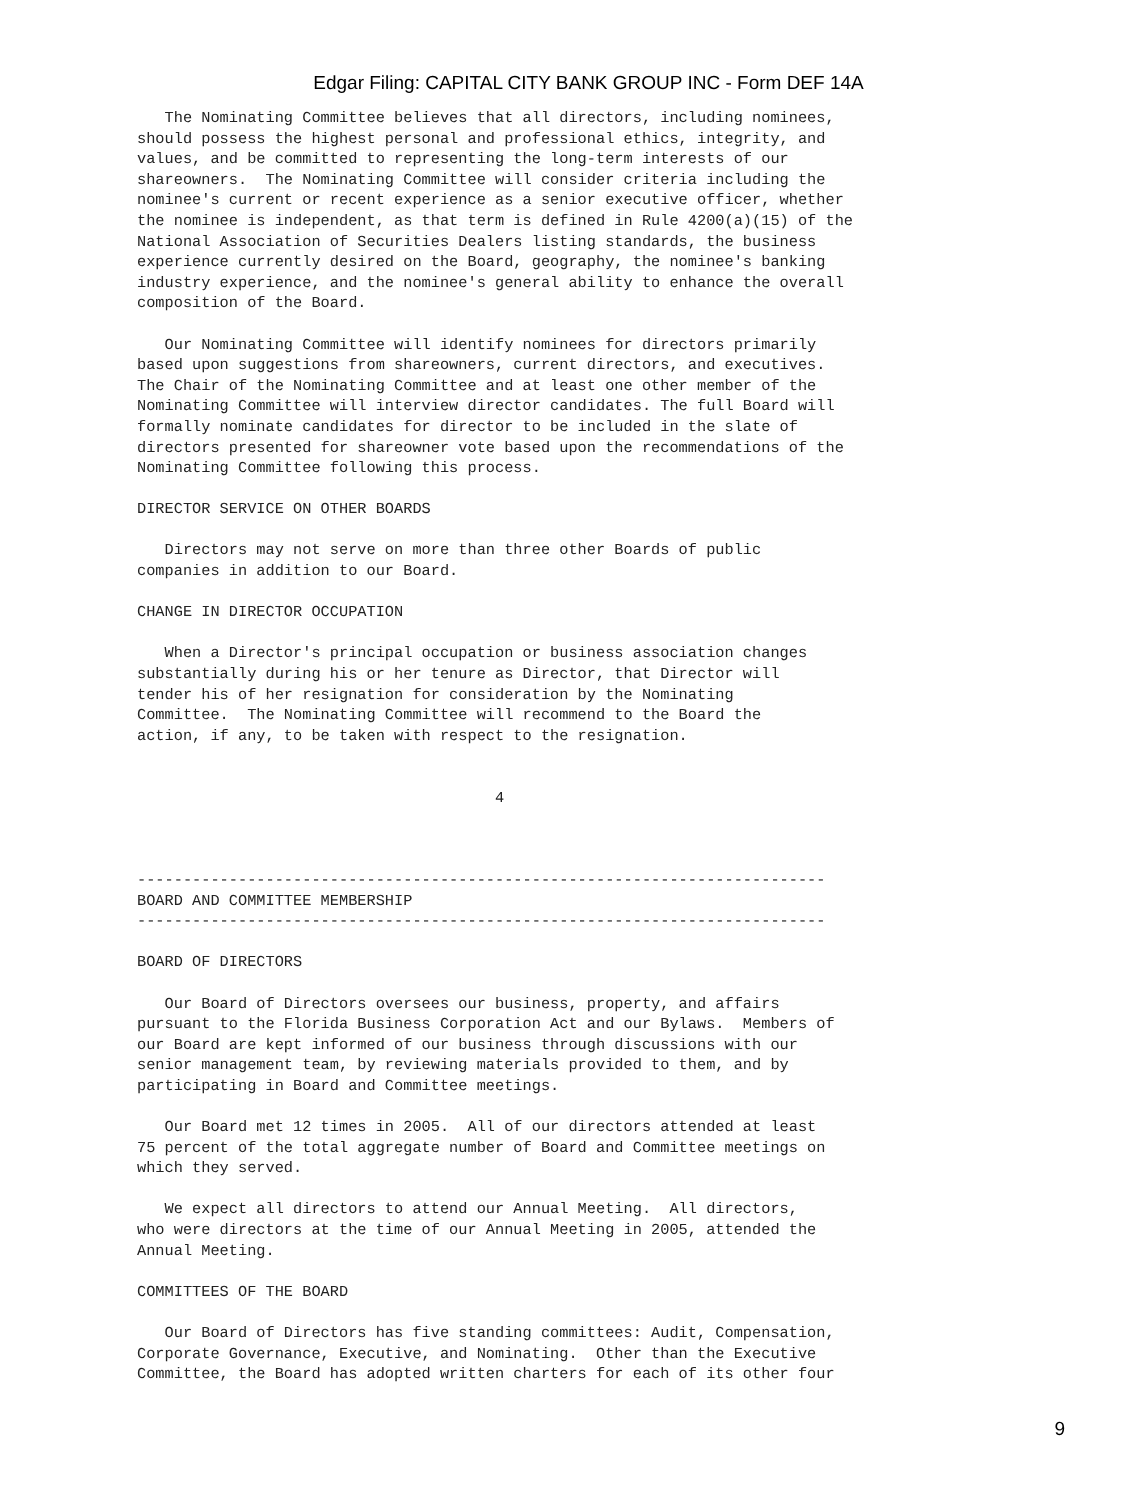Edgar Filing: CAPITAL CITY BANK GROUP INC - Form DEF 14A
   The Nominating Committee believes that all directors, including nominees,
should possess the highest personal and professional ethics, integrity, and
values, and be committed to representing the long-term interests of our
shareowners.  The Nominating Committee will consider criteria including the
nominee's current or recent experience as a senior executive officer, whether
the nominee is independent, as that term is defined in Rule 4200(a)(15) of the
National Association of Securities Dealers listing standards, the business
experience currently desired on the Board, geography, the nominee's banking
industry experience, and the nominee's general ability to enhance the overall
composition of the Board.

   Our Nominating Committee will identify nominees for directors primarily
based upon suggestions from shareowners, current directors, and executives.
The Chair of the Nominating Committee and at least one other member of the
Nominating Committee will interview director candidates. The full Board will
formally nominate candidates for director to be included in the slate of
directors presented for shareowner vote based upon the recommendations of the
Nominating Committee following this process.

DIRECTOR SERVICE ON OTHER BOARDS

   Directors may not serve on more than three other Boards of public
companies in addition to our Board.

CHANGE IN DIRECTOR OCCUPATION

   When a Director's principal occupation or business association changes
substantially during his or her tenure as Director, that Director will
tender his of her resignation for consideration by the Nominating
Committee.  The Nominating Committee will recommend to the Board the
action, if any, to be taken with respect to the resignation.


                                       4



---------------------------------------------------------------------------
BOARD AND COMMITTEE MEMBERSHIP
---------------------------------------------------------------------------

BOARD OF DIRECTORS

   Our Board of Directors oversees our business, property, and affairs
pursuant to the Florida Business Corporation Act and our Bylaws.  Members of
our Board are kept informed of our business through discussions with our
senior management team, by reviewing materials provided to them, and by
participating in Board and Committee meetings.

   Our Board met 12 times in 2005.  All of our directors attended at least
75 percent of the total aggregate number of Board and Committee meetings on
which they served.

   We expect all directors to attend our Annual Meeting.  All directors,
who were directors at the time of our Annual Meeting in 2005, attended the
Annual Meeting.

COMMITTEES OF THE BOARD

   Our Board of Directors has five standing committees: Audit, Compensation,
Corporate Governance, Executive, and Nominating.  Other than the Executive
Committee, the Board has adopted written charters for each of its other four
9